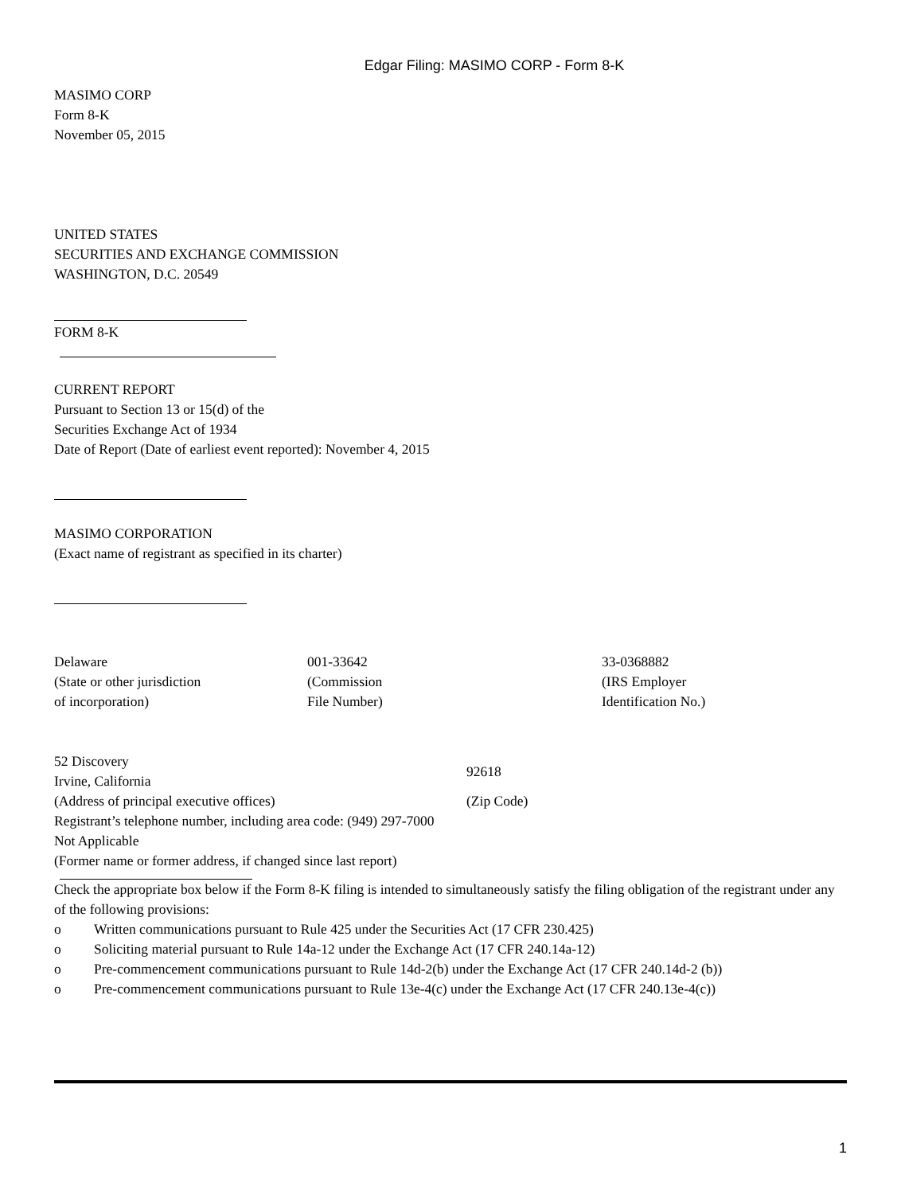Edgar Filing: MASIMO CORP - Form 8-K
MASIMO CORP
Form 8-K
November 05, 2015
UNITED STATES
SECURITIES AND EXCHANGE COMMISSION
WASHINGTON, D.C. 20549
FORM 8-K
CURRENT REPORT
Pursuant to Section 13 or 15(d) of the
Securities Exchange Act of 1934
Date of Report (Date of earliest event reported): November 4, 2015
MASIMO CORPORATION
(Exact name of registrant as specified in its charter)
| Delaware (State or other jurisdiction of incorporation) | 001-33642 (Commission File Number) | 33-0368882 (IRS Employer Identification No.) |
| 52 Discovery Irvine, California | 92618 |
| (Address of principal executive offices) | (Zip Code) |
Registrant’s telephone number, including area code: (949) 297-7000
Not Applicable
(Former name or former address, if changed since last report)
Check the appropriate box below if the Form 8-K filing is intended to simultaneously satisfy the filing obligation of the registrant under any of the following provisions:
| o | Written communications pursuant to Rule 425 under the Securities Act (17 CFR 230.425) |
| o | Soliciting material pursuant to Rule 14a-12 under the Exchange Act (17 CFR 240.14a-12) |
| o | Pre-commencement communications pursuant to Rule 14d-2(b) under the Exchange Act (17 CFR 240.14d-2 (b)) |
| o | Pre-commencement communications pursuant to Rule 13e-4(c) under the Exchange Act (17 CFR 240.13e-4(c)) |
1